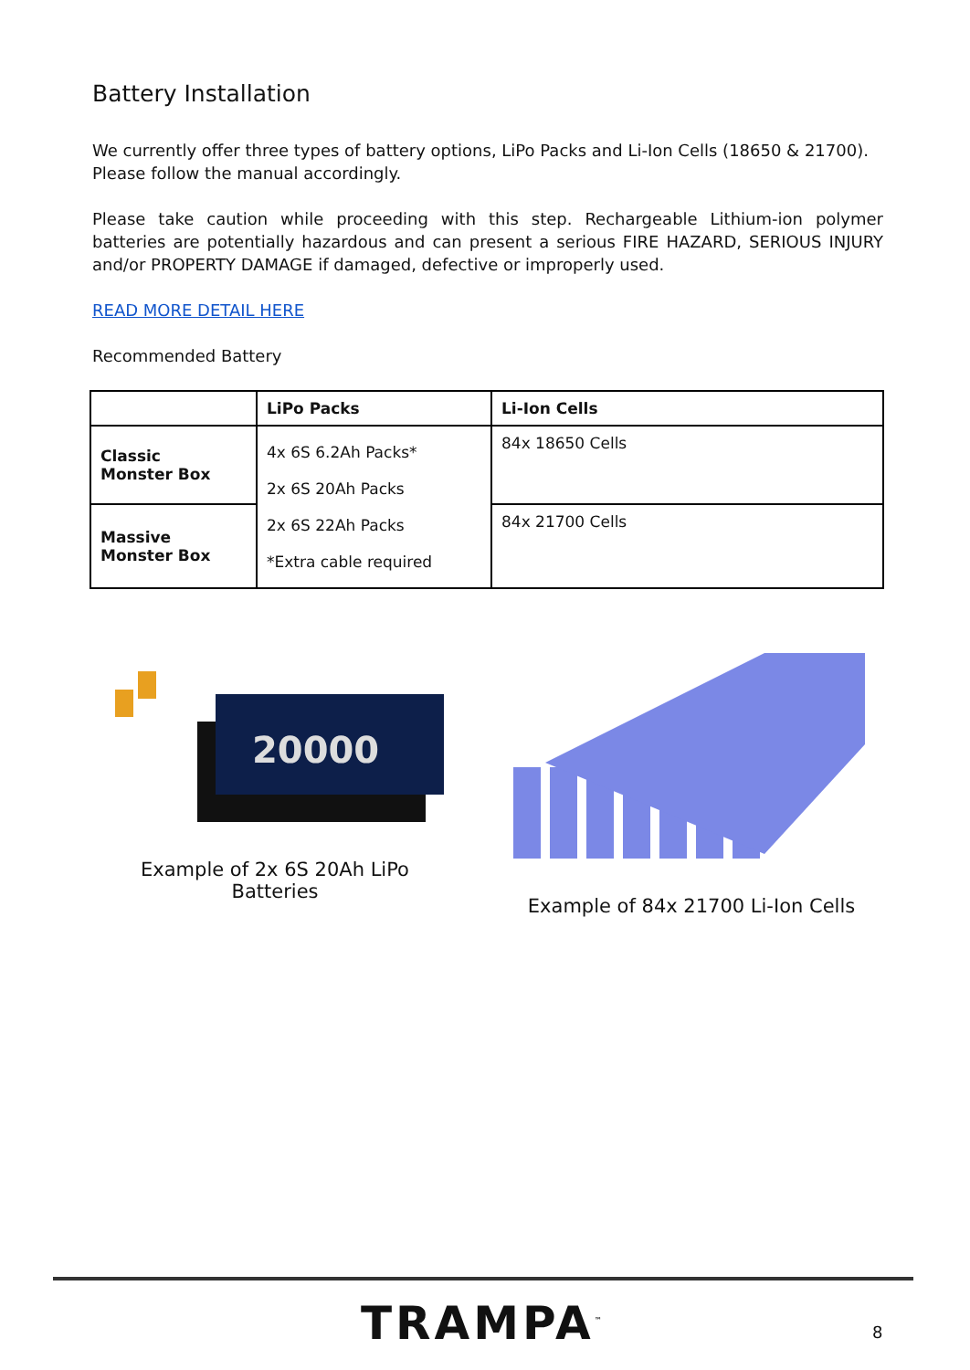Battery Installation
We currently offer three types of battery options, LiPo Packs and Li-Ion Cells (18650 & 21700). Please follow the manual accordingly.
Please take caution while proceeding with this step. Rechargeable Lithium-ion polymer batteries are potentially hazardous and can present a serious FIRE HAZARD, SERIOUS INJURY and/or PROPERTY DAMAGE if damaged, defective or improperly used.
READ MORE DETAIL HERE
Recommended Battery
| | LiPo Packs | Li-Ion Cells |
| --- | --- | --- |
| Classic Monster Box | 4x 6S 6.2Ah Packs* 2x 6S 20Ah Packs 2x 6S 22Ah Packs *Extra cable required | 84x 18650 Cells |
| Massive Monster Box | | 84x 21700 Cells |
20000
Example of 2x 6S 20Ah LiPo
Batteries
Example of 84x 21700 Li-Ion Cells
TRAMPA<sup>™</sup> 8